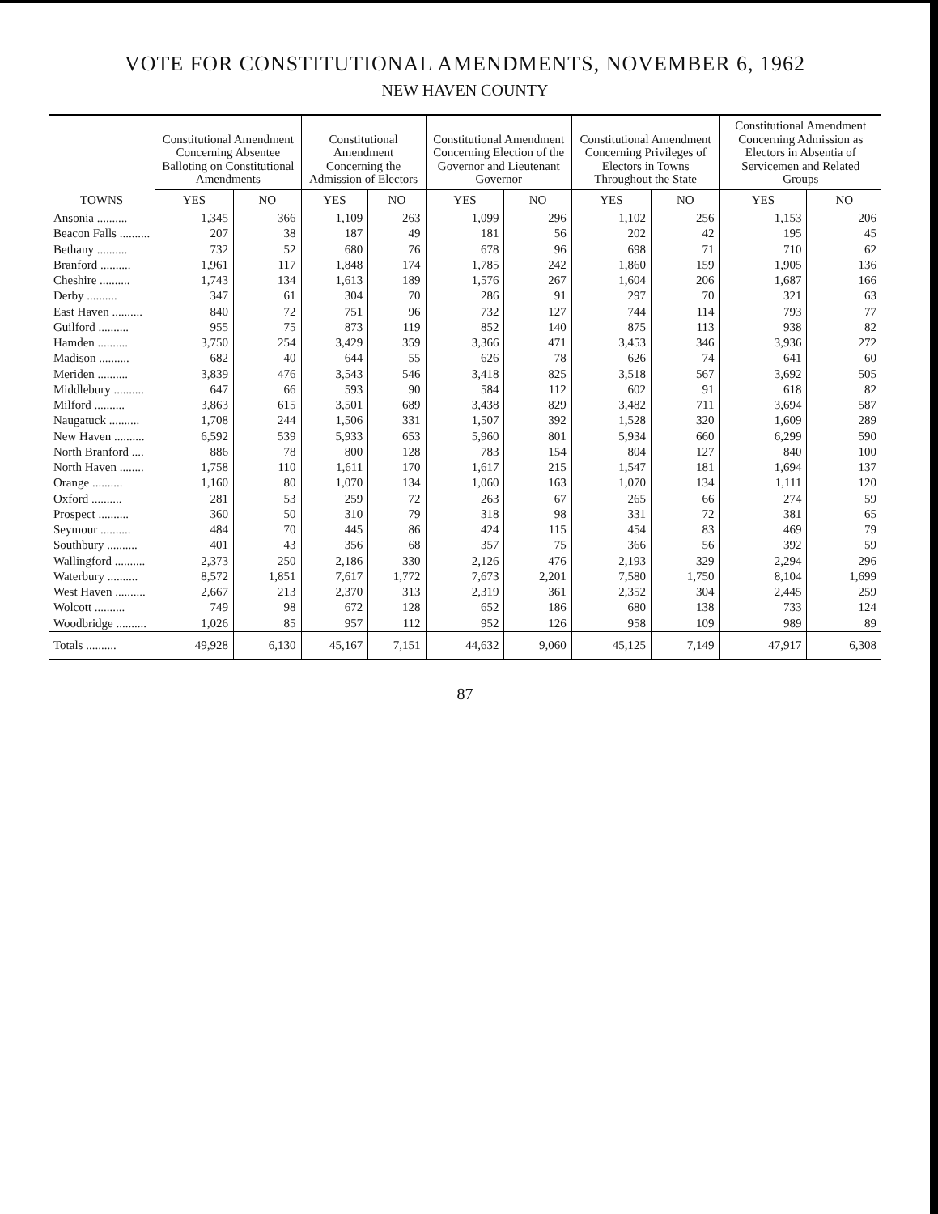VOTE FOR CONSTITUTIONAL AMENDMENTS, NOVEMBER 6, 1962
NEW HAVEN COUNTY
| TOWNS | Constitutional Amendment Concerning Absentee Balloting on Constitutional Amendments | | Constitutional Amendment Concerning the Admission of Electors | | Constitutional Amendment Concerning Election of the Governor and Lieutenant Governor | | Constitutional Amendment Concerning Privileges of Electors in Towns Throughout the State | | Constitutional Amendment Concerning Admission as Electors in Absentia of Servicemen and Related Groups | |
| --- | --- | --- | --- | --- | --- | --- | --- | --- | --- | --- |
| | YES | NO | YES | NO | YES | NO | YES | NO | YES | NO |
| Ansonia .......... | 1,345 | 366 | 1,109 | 263 | 1,099 | 296 | 1,102 | 256 | 1,153 | 206 |
| Beacon Falls .......... | 207 | 38 | 187 | 49 | 181 | 56 | 202 | 42 | 195 | 45 |
| Bethany .......... | 732 | 52 | 680 | 76 | 678 | 96 | 698 | 71 | 710 | 62 |
| Branford .......... | 1,961 | 117 | 1,848 | 174 | 1,785 | 242 | 1,860 | 159 | 1,905 | 136 |
| Cheshire .......... | 1,743 | 134 | 1,613 | 189 | 1,576 | 267 | 1,604 | 206 | 1,687 | 166 |
| Derby .......... | 347 | 61 | 304 | 70 | 286 | 91 | 297 | 70 | 321 | 63 |
| East Haven .......... | 840 | 72 | 751 | 96 | 732 | 127 | 744 | 114 | 793 | 77 |
| Guilford .......... | 955 | 75 | 873 | 119 | 852 | 140 | 875 | 113 | 938 | 82 |
| Hamden .......... | 3,750 | 254 | 3,429 | 359 | 3,366 | 471 | 3,453 | 346 | 3,936 | 272 |
| Madison .......... | 682 | 40 | 644 | 55 | 626 | 78 | 626 | 74 | 641 | 60 |
| Meriden .......... | 3,839 | 476 | 3,543 | 546 | 3,418 | 825 | 3,518 | 567 | 3,692 | 505 |
| Middlebury .......... | 647 | 66 | 593 | 90 | 584 | 112 | 602 | 91 | 618 | 82 |
| Milford .......... | 3,863 | 615 | 3,501 | 689 | 3,438 | 829 | 3,482 | 711 | 3,694 | 587 |
| Naugatuck .......... | 1,708 | 244 | 1,506 | 331 | 1,507 | 392 | 1,528 | 320 | 1,609 | 289 |
| New Haven .......... | 6,592 | 539 | 5,933 | 653 | 5,960 | 801 | 5,934 | 660 | 6,299 | 590 |
| North Branford .... | 886 | 78 | 800 | 128 | 783 | 154 | 804 | 127 | 840 | 100 |
| North Haven ........ | 1,758 | 110 | 1,611 | 170 | 1,617 | 215 | 1,547 | 181 | 1,694 | 137 |
| Orange .......... | 1,160 | 80 | 1,070 | 134 | 1,060 | 163 | 1,070 | 134 | 1,111 | 120 |
| Oxford .......... | 281 | 53 | 259 | 72 | 263 | 67 | 265 | 66 | 274 | 59 |
| Prospect .......... | 360 | 50 | 310 | 79 | 318 | 98 | 331 | 72 | 381 | 65 |
| Seymour .......... | 484 | 70 | 445 | 86 | 424 | 115 | 454 | 83 | 469 | 79 |
| Southbury .......... | 401 | 43 | 356 | 68 | 357 | 75 | 366 | 56 | 392 | 59 |
| Wallingford .......... | 2,373 | 250 | 2,186 | 330 | 2,126 | 476 | 2,193 | 329 | 2,294 | 296 |
| Waterbury .......... | 8,572 | 1,851 | 7,617 | 1,772 | 7,673 | 2,201 | 7,580 | 1,750 | 8,104 | 1,699 |
| West Haven .......... | 2,667 | 213 | 2,370 | 313 | 2,319 | 361 | 2,352 | 304 | 2,445 | 259 |
| Wolcott .......... | 749 | 98 | 672 | 128 | 652 | 186 | 680 | 138 | 733 | 124 |
| Woodbridge .......... | 1,026 | 85 | 957 | 112 | 952 | 126 | 958 | 109 | 989 | 89 |
| Totals .......... | 49,928 | 6,130 | 45,167 | 7,151 | 44,632 | 9,060 | 45,125 | 7,149 | 47,917 | 6,308 |
87